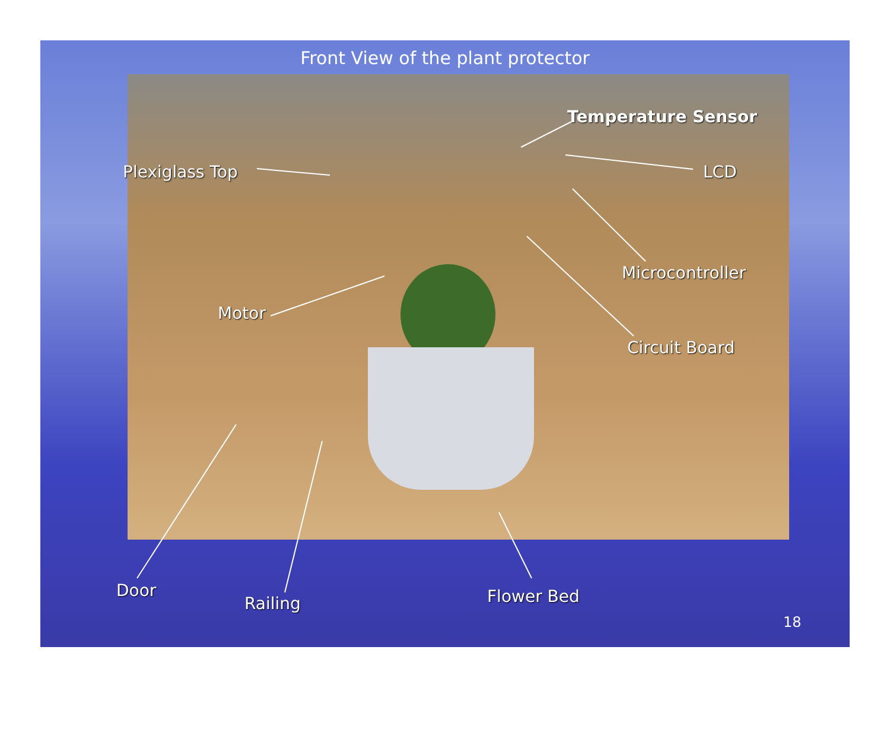Front View of the plant protector
Temperature Sensor
Plexiglass Top LCD
Microcontroller
Motor
Circuit Board
Door
Railing Flower Bed
18